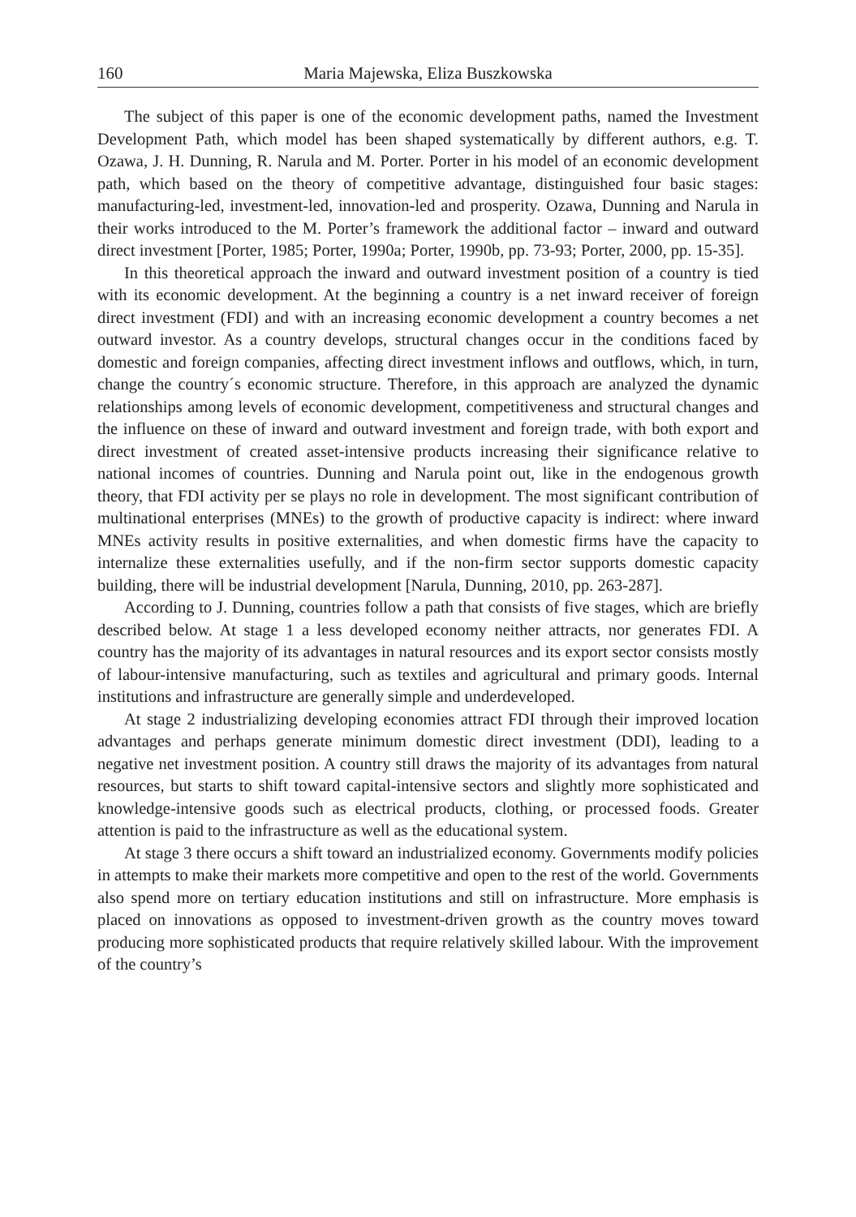160 Maria Majewska, Eliza Buszkowska
The subject of this paper is one of the economic development paths, named the Investment Development Path, which model has been shaped systematically by different authors, e.g. T. Ozawa, J. H. Dunning, R. Narula and M. Porter. Porter in his model of an economic development path, which based on the theory of competitive advantage, distinguished four basic stages: manufacturing-led, investment-led, innovation-led and prosperity. Ozawa, Dunning and Narula in their works introduced to the M. Porter’s framework the additional factor – inward and outward direct investment [Porter, 1985; Porter, 1990a; Porter, 1990b, pp. 73-93; Porter, 2000, pp. 15-35].
In this theoretical approach the inward and outward investment position of a country is tied with its economic development. At the beginning a country is a net inward receiver of foreign direct investment (FDI) and with an increasing economic development a country becomes a net outward investor. As a country develops, structural changes occur in the conditions faced by domestic and foreign companies, affecting direct investment inflows and outflows, which, in turn, change the country´s economic structure. Therefore, in this approach are analyzed the dynamic relationships among levels of economic development, competitiveness and structural changes and the influence on these of inward and outward investment and foreign trade, with both export and direct investment of created asset-intensive products increasing their significance relative to national incomes of countries. Dunning and Narula point out, like in the endogenous growth theory, that FDI activity per se plays no role in development. The most significant contribution of multinational enterprises (MNEs) to the growth of productive capacity is indirect: where inward MNEs activity results in positive externalities, and when domestic firms have the capacity to internalize these externalities usefully, and if the non-firm sector supports domestic capacity building, there will be industrial development [Narula, Dunning, 2010, pp. 263-287].
According to J. Dunning, countries follow a path that consists of five stages, which are briefly described below. At stage 1 a less developed economy neither attracts, nor generates FDI. A country has the majority of its advantages in natural resources and its export sector consists mostly of labour-intensive manufacturing, such as textiles and agricultural and primary goods. Internal institutions and infrastructure are generally simple and underdeveloped.
At stage 2 industrializing developing economies attract FDI through their improved location advantages and perhaps generate minimum domestic direct investment (DDI), leading to a negative net investment position. A country still draws the majority of its advantages from natural resources, but starts to shift toward capital-intensive sectors and slightly more sophisticated and knowledge-intensive goods such as electrical products, clothing, or processed foods. Greater attention is paid to the infrastructure as well as the educational system.
At stage 3 there occurs a shift toward an industrialized economy. Governments modify policies in attempts to make their markets more competitive and open to the rest of the world. Governments also spend more on tertiary education institutions and still on infrastructure. More emphasis is placed on innovations as opposed to investment-driven growth as the country moves toward producing more sophisticated products that require relatively skilled labour. With the improvement of the country’s